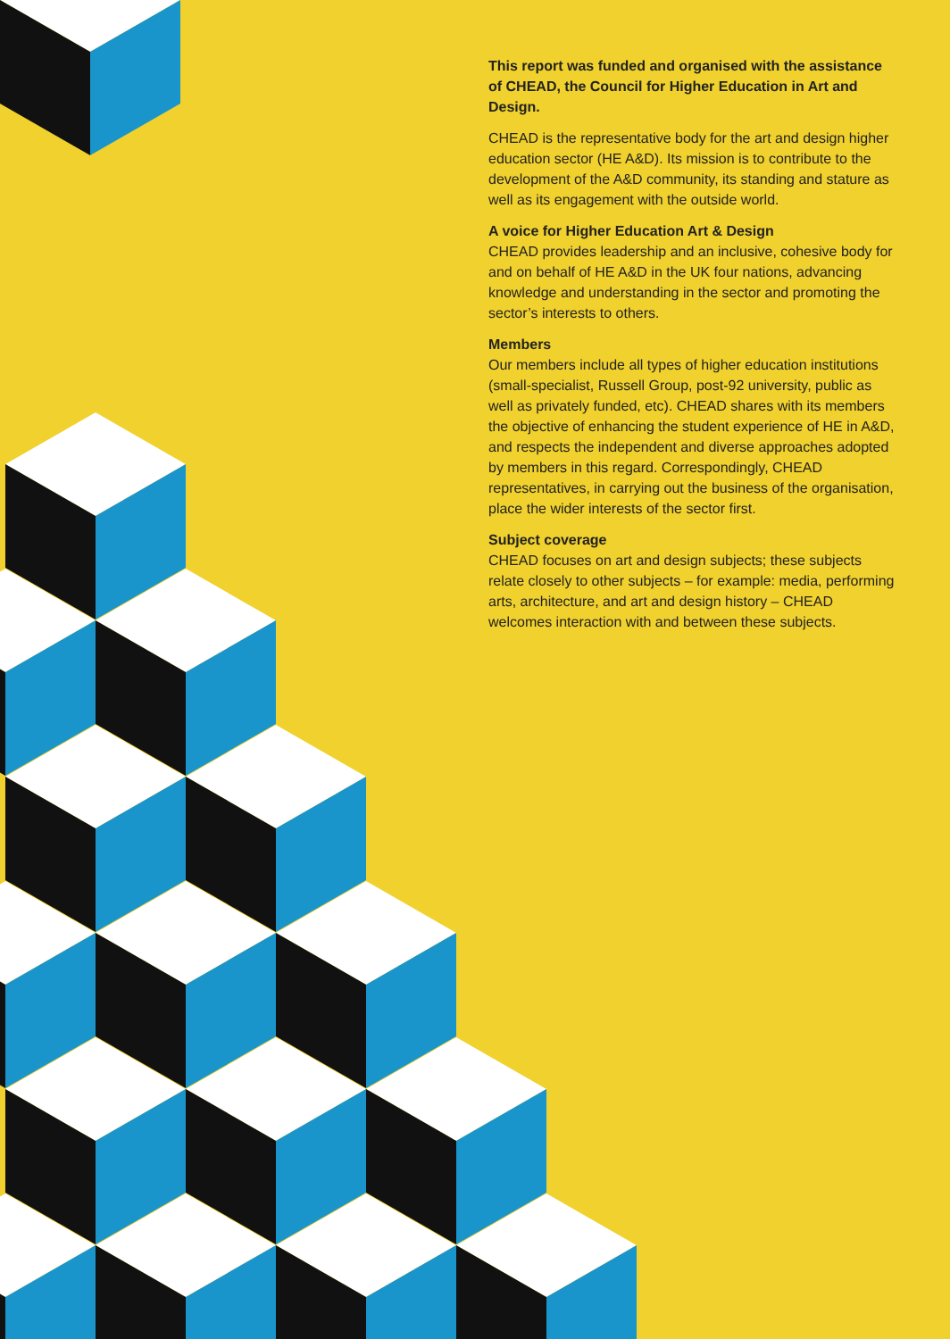This report was funded and organised with the assistance of CHEAD, the Council for Higher Education in Art and Design.
CHEAD is the representative body for the art and design higher education sector (HE A&D). Its mission is to contribute to the development of the A&D community, its standing and stature as well as its engagement with the outside world.
A voice for Higher Education Art & Design
CHEAD provides leadership and an inclusive, cohesive body for and on behalf of HE A&D in the UK four nations, advancing knowledge and understanding in the sector and promoting the sector’s interests to others.
Members
Our members include all types of higher education institutions (small-specialist, Russell Group, post-92 university, public as well as privately funded, etc). CHEAD shares with its members the objective of enhancing the student experience of HE in A&D, and respects the independent and diverse approaches adopted by members in this regard. Correspondingly, CHEAD representatives, in carrying out the business of the organisation, place the wider interests of the sector first.
Subject coverage
CHEAD focuses on art and design subjects; these subjects relate closely to other subjects – for example: media, performing arts, architecture, and art and design history – CHEAD welcomes interaction with and between these subjects.